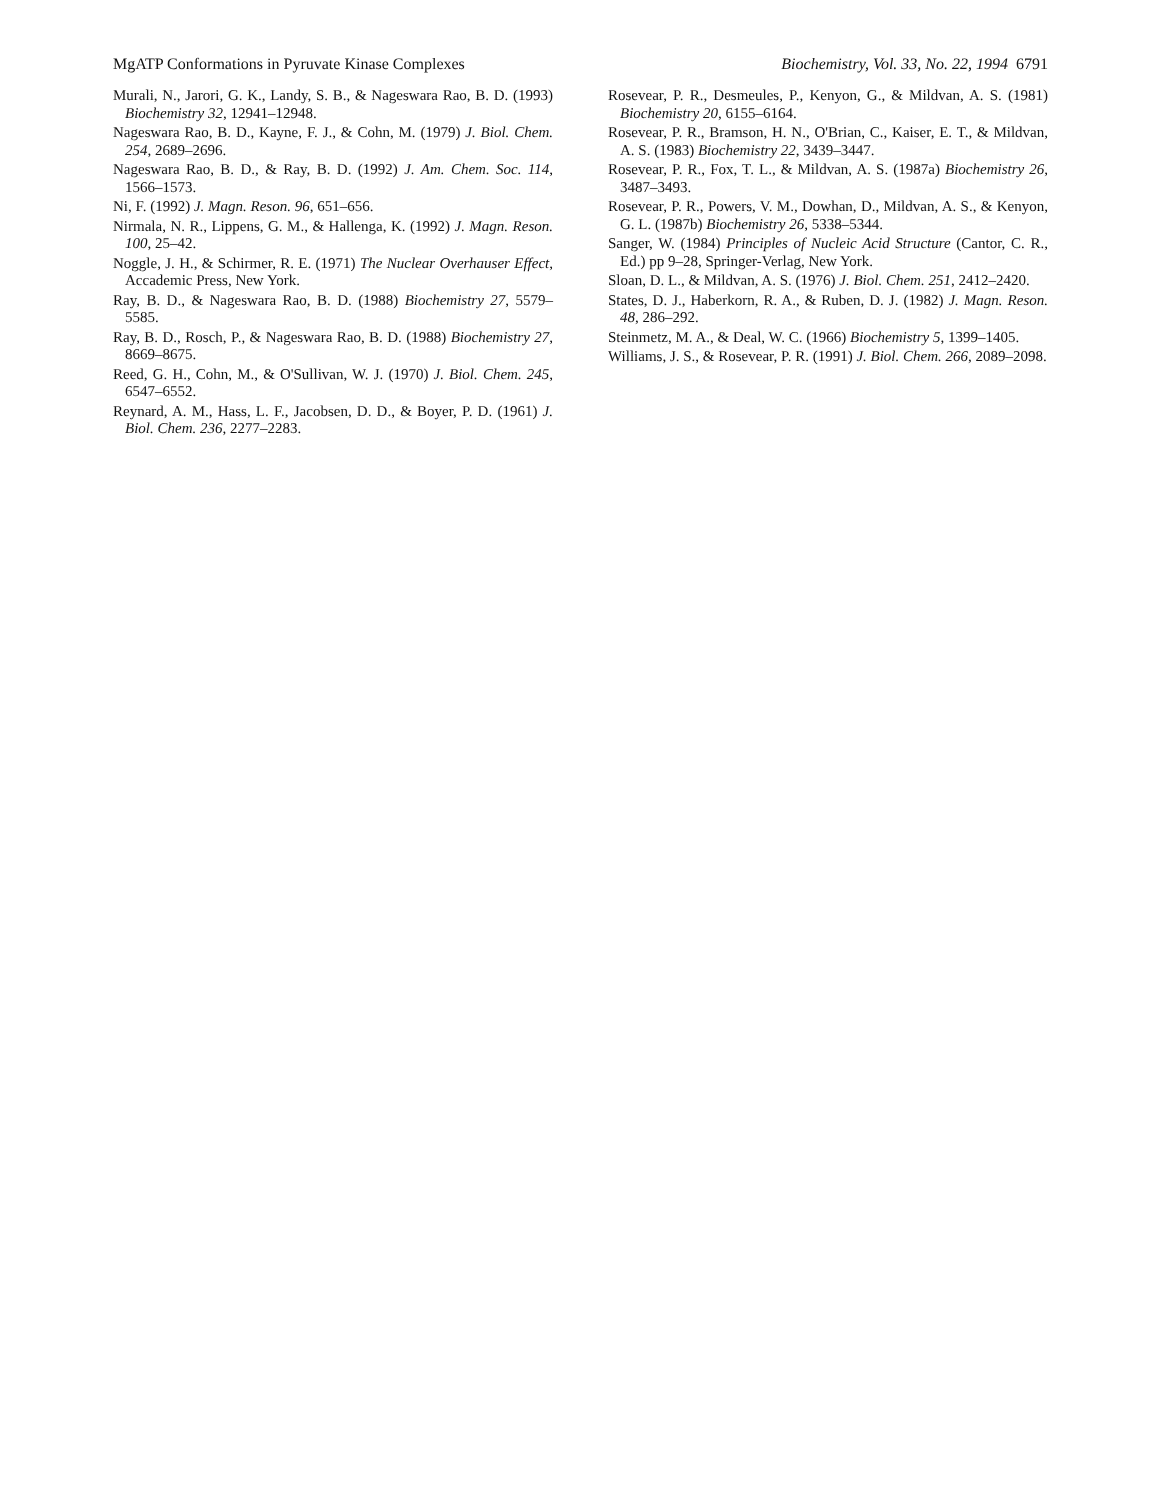MgATP Conformations in Pyruvate Kinase Complexes Biochemistry, Vol. 33, No. 22, 1994 6791
Murali, N., Jarori, G. K., Landy, S. B., & Nageswara Rao, B. D. (1993) Biochemistry 32, 12941–12948.
Nageswara Rao, B. D., Kayne, F. J., & Cohn, M. (1979) J. Biol. Chem. 254, 2689–2696.
Nageswara Rao, B. D., & Ray, B. D. (1992) J. Am. Chem. Soc. 114, 1566–1573.
Ni, F. (1992) J. Magn. Reson. 96, 651–656.
Nirmala, N. R., Lippens, G. M., & Hallenga, K. (1992) J. Magn. Reson. 100, 25–42.
Noggle, J. H., & Schirmer, R. E. (1971) The Nuclear Overhauser Effect, Accademic Press, New York.
Ray, B. D., & Nageswara Rao, B. D. (1988) Biochemistry 27, 5579–5585.
Ray, B. D., Rosch, P., & Nageswara Rao, B. D. (1988) Biochemistry 27, 8669–8675.
Reed, G. H., Cohn, M., & O'Sullivan, W. J. (1970) J. Biol. Chem. 245, 6547–6552.
Reynard, A. M., Hass, L. F., Jacobsen, D. D., & Boyer, P. D. (1961) J. Biol. Chem. 236, 2277–2283.
Rosevear, P. R., Desmeules, P., Kenyon, G., & Mildvan, A. S. (1981) Biochemistry 20, 6155–6164.
Rosevear, P. R., Bramson, H. N., O'Brian, C., Kaiser, E. T., & Mildvan, A. S. (1983) Biochemistry 22, 3439–3447.
Rosevear, P. R., Fox, T. L., & Mildvan, A. S. (1987a) Biochemistry 26, 3487–3493.
Rosevear, P. R., Powers, V. M., Dowhan, D., Mildvan, A. S., & Kenyon, G. L. (1987b) Biochemistry 26, 5338–5344.
Sanger, W. (1984) Principles of Nucleic Acid Structure (Cantor, C. R., Ed.) pp 9–28, Springer-Verlag, New York.
Sloan, D. L., & Mildvan, A. S. (1976) J. Biol. Chem. 251, 2412–2420.
States, D. J., Haberkorn, R. A., & Ruben, D. J. (1982) J. Magn. Reson. 48, 286–292.
Steinmetz, M. A., & Deal, W. C. (1966) Biochemistry 5, 1399–1405.
Williams, J. S., & Rosevear, P. R. (1991) J. Biol. Chem. 266, 2089–2098.